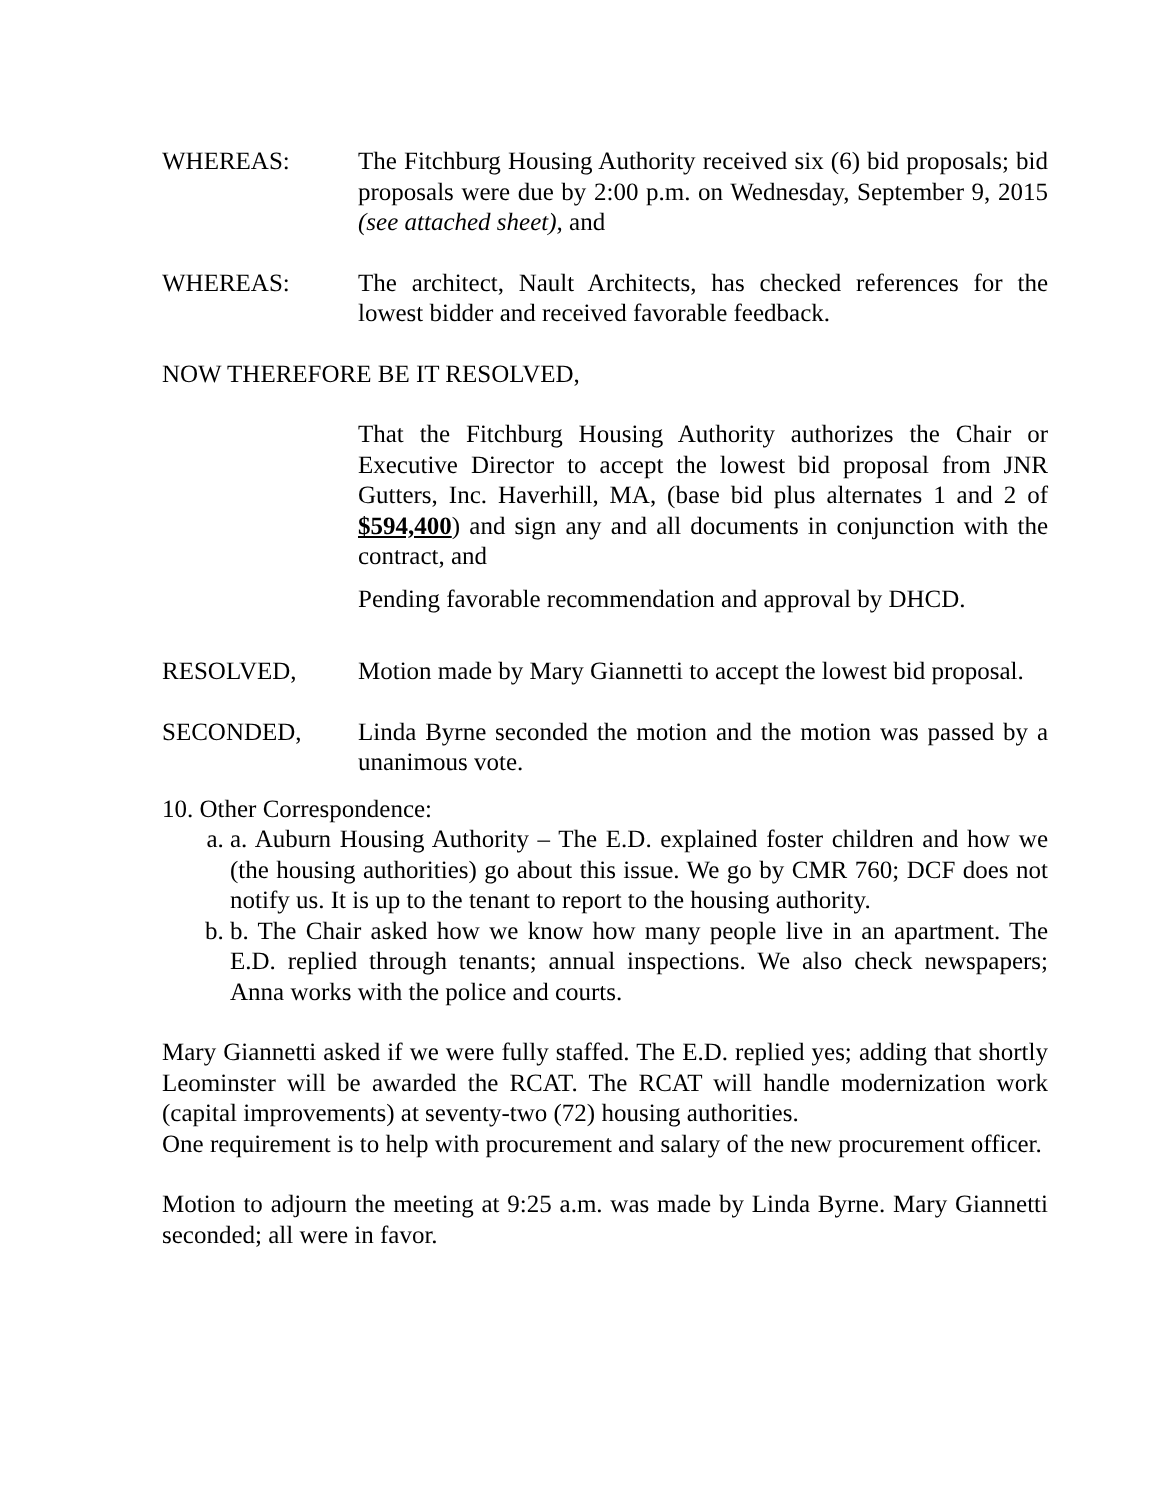WHEREAS: The Fitchburg Housing Authority received six (6) bid proposals; bid proposals were due by 2:00 p.m. on Wednesday, September 9, 2015 (see attached sheet), and
WHEREAS: The architect, Nault Architects, has checked references for the lowest bidder and received favorable feedback.
NOW THEREFORE BE IT RESOLVED,
That the Fitchburg Housing Authority authorizes the Chair or Executive Director to accept the lowest bid proposal from JNR Gutters, Inc. Haverhill, MA, (base bid plus alternates 1 and 2 of $594,400) and sign any and all documents in conjunction with the contract, and
Pending favorable recommendation and approval by DHCD.
RESOLVED, Motion made by Mary Giannetti to accept the lowest bid proposal.
SECONDED, Linda Byrne seconded the motion and the motion was passed by a unanimous vote.
10. Other Correspondence:
a. a. Auburn Housing Authority – The E.D. explained foster children and how we (the housing authorities) go about this issue. We go by CMR 760; DCF does not notify us. It is up to the tenant to report to the housing authority.
b. b. The Chair asked how we know how many people live in an apartment. The E.D. replied through tenants; annual inspections. We also check newspapers; Anna works with the police and courts.
Mary Giannetti asked if we were fully staffed. The E.D. replied yes; adding that shortly Leominster will be awarded the RCAT. The RCAT will handle modernization work (capital improvements) at seventy-two (72) housing authorities.
One requirement is to help with procurement and salary of the new procurement officer.
Motion to adjourn the meeting at 9:25 a.m. was made by Linda Byrne. Mary Giannetti seconded; all were in favor.